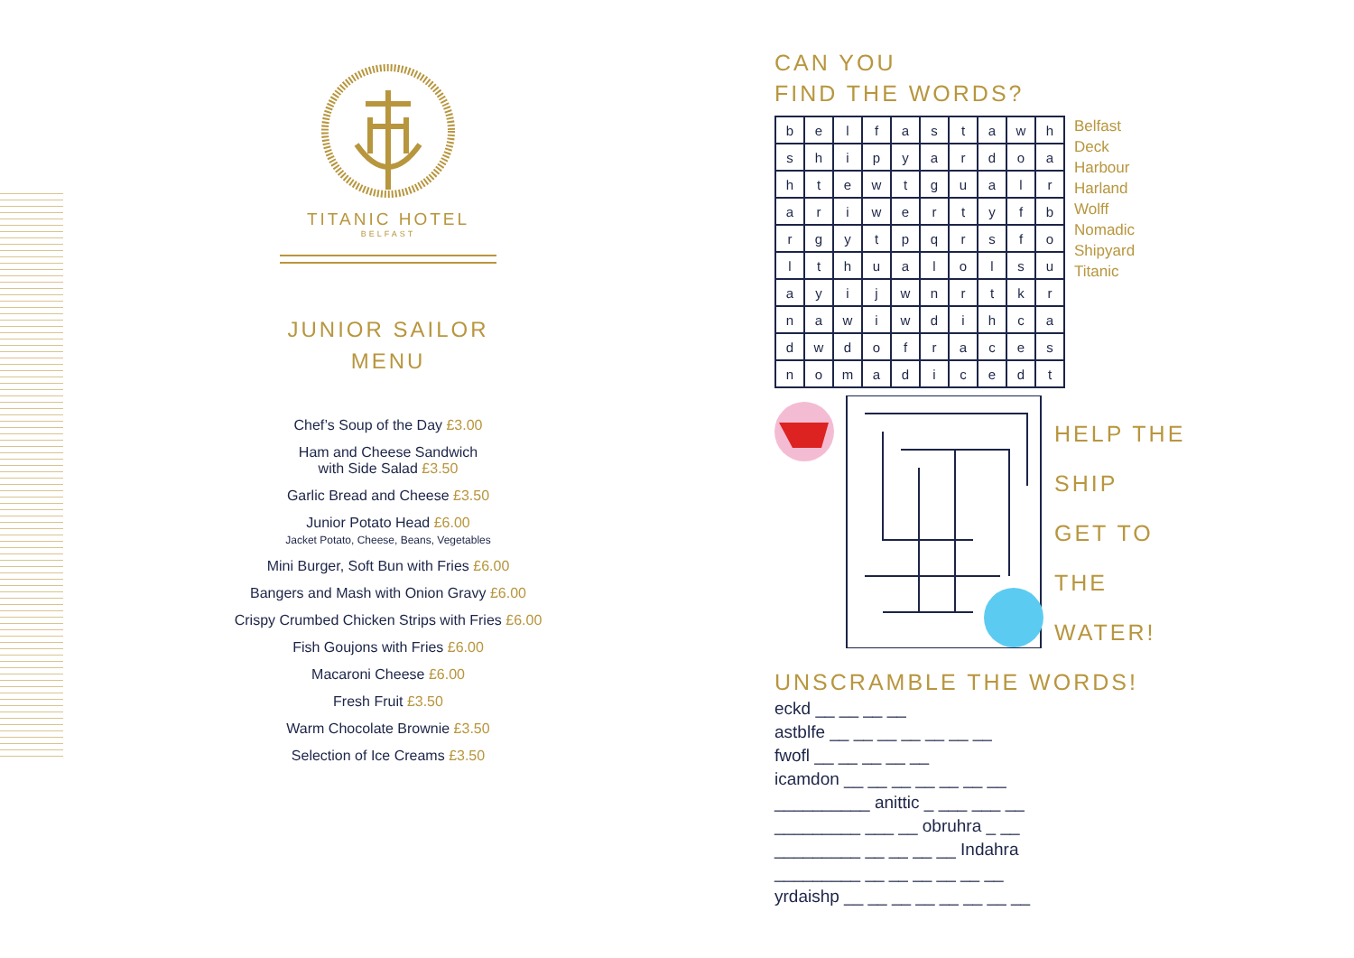TITANIC HOTEL
BELFAST
JUNIOR SAILOR
MENU
Chef’s Soup of the Day £3.00
Ham and Cheese Sandwich
with Side Salad £3.50
Garlic Bread and Cheese £3.50
Junior Potato Head £6.00
Jacket Potato, Cheese, Beans, Vegetables
Mini Burger, Soft Bun with Fries £6.00
Bangers and Mash with Onion Gravy £6.00
Crispy Crumbed Chicken Strips with Fries £6.00
Fish Goujons with Fries £6.00
Macaroni Cheese £6.00
Fresh Fruit £3.50
Warm Chocolate Brownie £3.50
Selection of Ice Creams £3.50
CAN YOU
FIND THE WORDS?
| b | e | l | f | a | s | t | a | w | h |
| s | h | i | p | y | a | r | d | o | a |
| h | t | e | w | t | g | u | a | l | r |
| a | r | i | w | e | r | t | y | f | b |
| r | g | y | t | p | q | r | s | f | o |
| l | t | h | u | a | l | o | l | s | u |
| a | y | i | j | w | n | r | t | k | r |
| n | a | w | i | w | d | i | h | c | a |
| d | w | d | o | f | r | a | c | e | s |
| n | o | m | a | d | i | c | e | d | t |
Belfast
Deck
Harbour
Harland
Wolff
Nomadic
Shipyard
Titanic
HELP THE
SHIP
GET TO
THE
WATER!
UNSCRAMBLE THE WORDS!
eckd __ __ __ __
astblfe __ __ __ __ __ __ __
fwofl __ __ __ __ __
icamdon __ __ __ __ __ __ __
__________ anittic _ ___ ___ __
_________ ___ __ obruhra _ __
_________ __ __ __ __ Indahra
_________ __ __ __ __ __ __
yrdaishp __ __ __ __ __ __ __ __